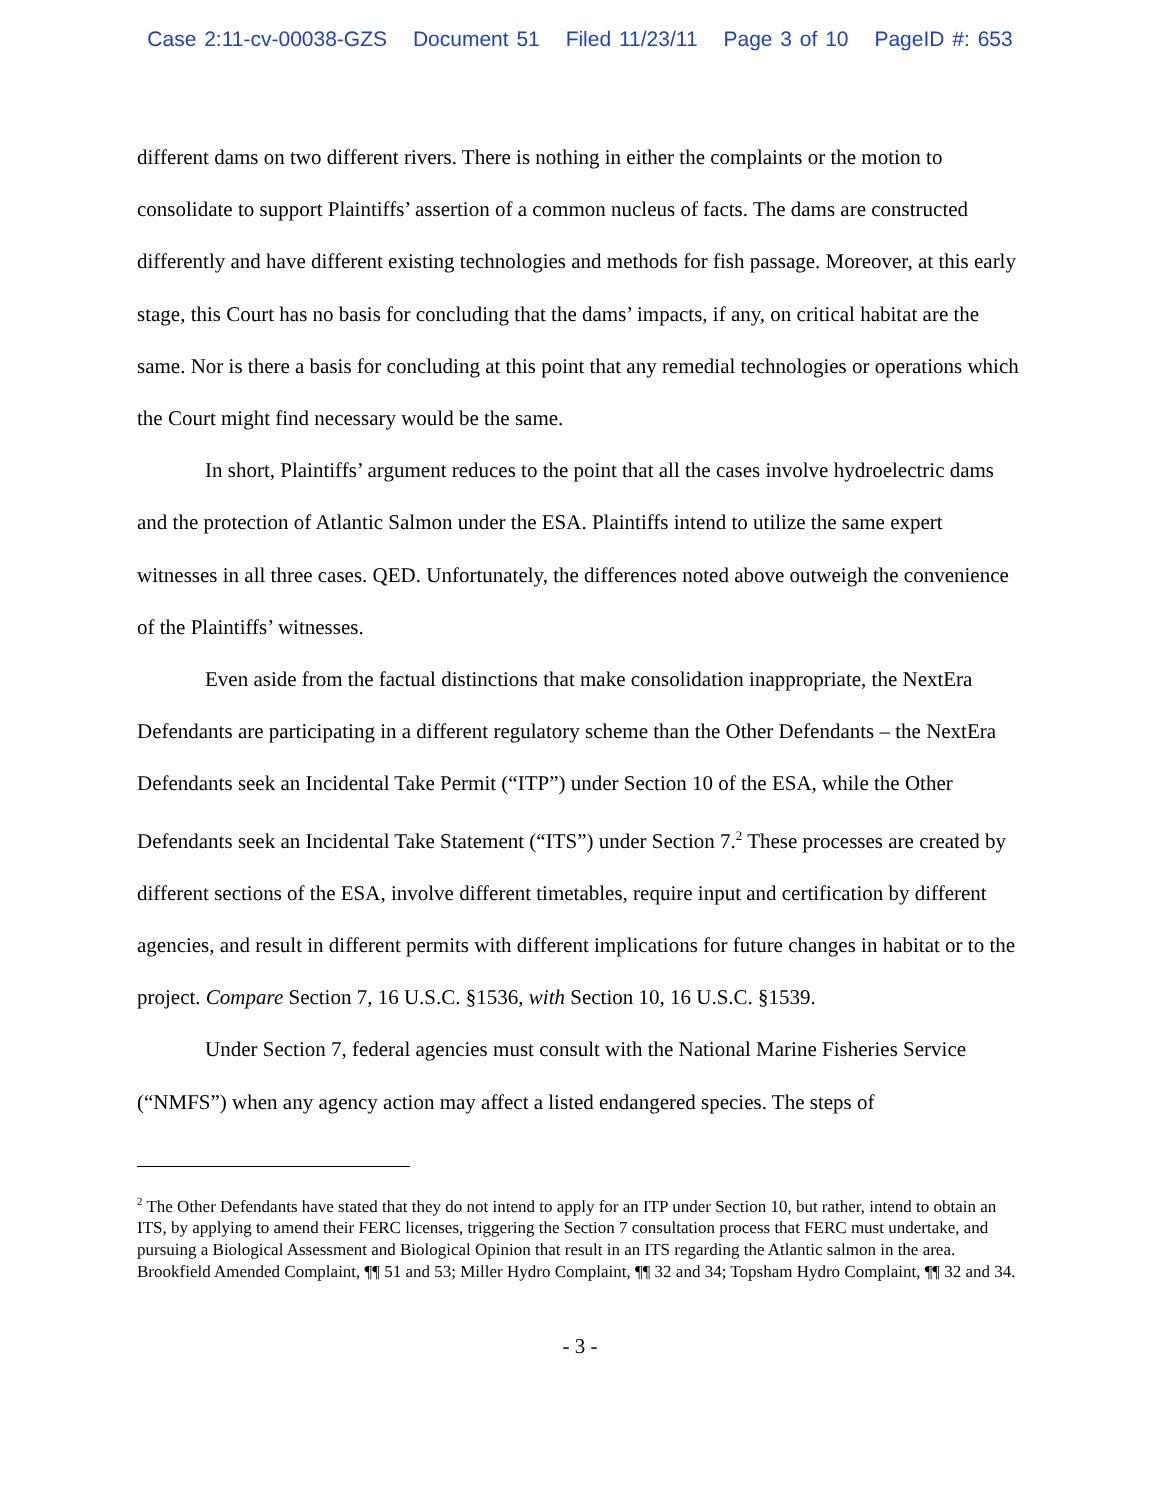Case 2:11-cv-00038-GZS Document 51 Filed 11/23/11 Page 3 of 10 PageID #: 653
different dams on two different rivers. There is nothing in either the complaints or the motion to consolidate to support Plaintiffs’ assertion of a common nucleus of facts. The dams are constructed differently and have different existing technologies and methods for fish passage. Moreover, at this early stage, this Court has no basis for concluding that the dams’ impacts, if any, on critical habitat are the same. Nor is there a basis for concluding at this point that any remedial technologies or operations which the Court might find necessary would be the same.
In short, Plaintiffs’ argument reduces to the point that all the cases involve hydroelectric dams and the protection of Atlantic Salmon under the ESA. Plaintiffs intend to utilize the same expert witnesses in all three cases. QED. Unfortunately, the differences noted above outweigh the convenience of the Plaintiffs’ witnesses.
Even aside from the factual distinctions that make consolidation inappropriate, the NextEra Defendants are participating in a different regulatory scheme than the Other Defendants – the NextEra Defendants seek an Incidental Take Permit (“ITP”) under Section 10 of the ESA, while the Other Defendants seek an Incidental Take Statement (“ITS”) under Section 7.<sup>2</sup> These processes are created by different sections of the ESA, involve different timetables, require input and certification by different agencies, and result in different permits with different implications for future changes in habitat or to the project. Compare Section 7, 16 U.S.C. §1536, with Section 10, 16 U.S.C. §1539.
Under Section 7, federal agencies must consult with the National Marine Fisheries Service (“NMFS”) when any agency action may affect a listed endangered species. The steps of
<sup>2</sup> The Other Defendants have stated that they do not intend to apply for an ITP under Section 10, but rather, intend to obtain an ITS, by applying to amend their FERC licenses, triggering the Section 7 consultation process that FERC must undertake, and pursuing a Biological Assessment and Biological Opinion that result in an ITS regarding the Atlantic salmon in the area. Brookfield Amended Complaint, ¶¶ 51 and 53; Miller Hydro Complaint, ¶¶ 32 and 34; Topsham Hydro Complaint, ¶¶ 32 and 34.
- 3 -